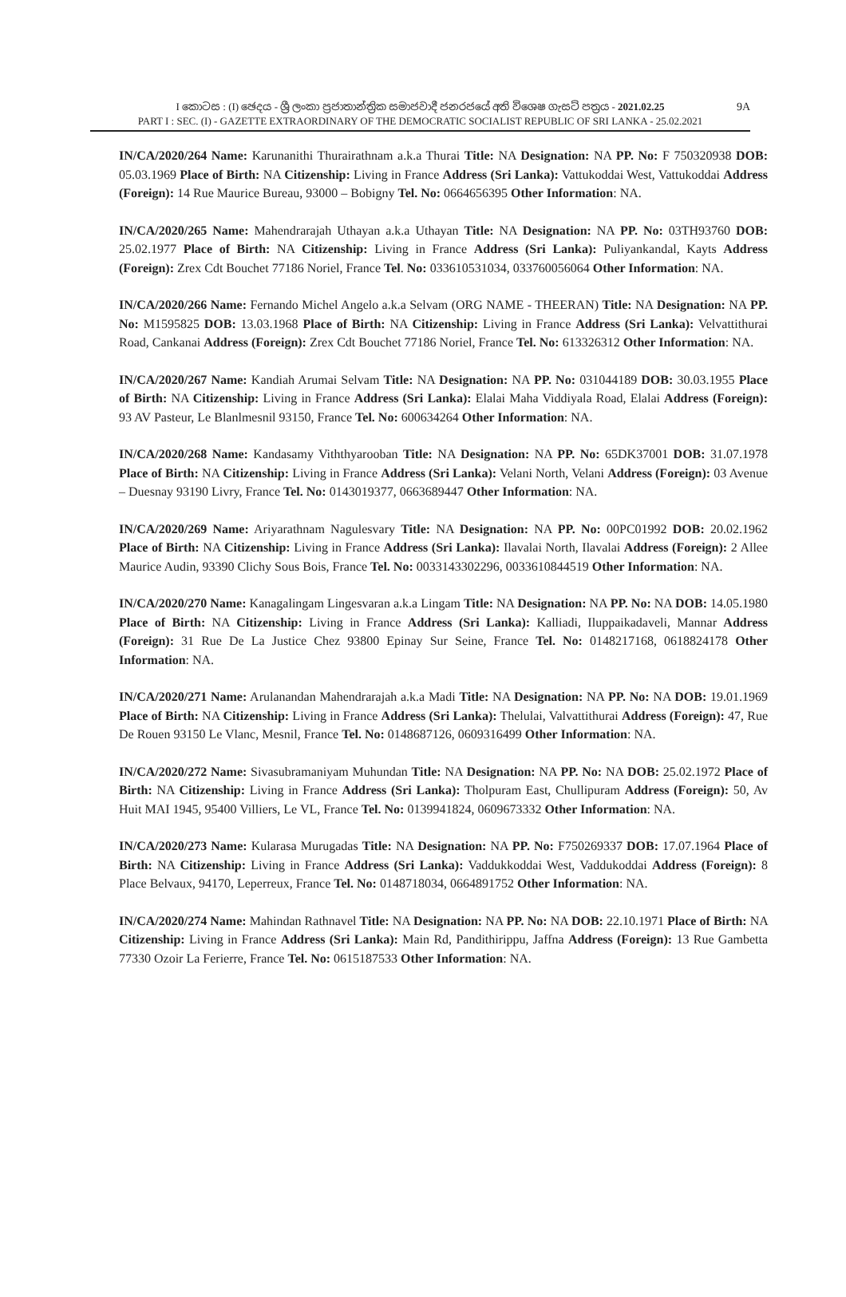I කොටස : (I) ඡෙදය - ශ්‍රී ලංකා ප්‍රජාතාන්ත්‍රික සමාජවාදී ජනරජයේ අති විශෙෂ ගැසට් පත්‍රය - 2021.02.25 9A
PART I : SEC. (I) - GAZETTE EXTRAORDINARY OF THE DEMOCRATIC SOCIALIST REPUBLIC OF SRI LANKA - 25.02.2021
IN/CA/2020/264 Name: Karunanithi Thurairathnam a.k.a Thurai Title: NA Designation: NA PP. No: F 750320938 DOB: 05.03.1969 Place of Birth: NA Citizenship: Living in France Address (Sri Lanka): Vattukoddai West, Vattukoddai Address (Foreign): 14 Rue Maurice Bureau, 93000 – Bobigny Tel. No: 0664656395 Other Information: NA.
IN/CA/2020/265 Name: Mahendrarajah Uthayan a.k.a Uthayan Title: NA Designation: NA PP. No: 03TH93760 DOB: 25.02.1977 Place of Birth: NA Citizenship: Living in France Address (Sri Lanka): Puliyankandal, Kayts Address (Foreign): Zrex Cdt Bouchet 77186 Noriel, France Tel. No: 033610531034, 033760056064 Other Information: NA.
IN/CA/2020/266 Name: Fernando Michel Angelo a.k.a Selvam (ORG NAME - THEERAN) Title: NA Designation: NA PP. No: M1595825 DOB: 13.03.1968 Place of Birth: NA Citizenship: Living in France Address (Sri Lanka): Velvattithurai Road, Cankanai Address (Foreign): Zrex Cdt Bouchet 77186 Noriel, France Tel. No: 613326312 Other Information: NA.
IN/CA/2020/267 Name: Kandiah Arumai Selvam Title: NA Designation: NA PP. No: 031044189 DOB: 30.03.1955 Place of Birth: NA Citizenship: Living in France Address (Sri Lanka): Elalai Maha Viddiyala Road, Elalai Address (Foreign): 93 AV Pasteur, Le Blanlmesnil 93150, France Tel. No: 600634264 Other Information: NA.
IN/CA/2020/268 Name: Kandasamy Viththyarooban Title: NA Designation: NA PP. No: 65DK37001 DOB: 31.07.1978 Place of Birth: NA Citizenship: Living in France Address (Sri Lanka): Velani North, Velani Address (Foreign): 03 Avenue – Duesnay 93190 Livry, France Tel. No: 0143019377, 0663689447 Other Information: NA.
IN/CA/2020/269 Name: Ariyarathnam Nagulesvary Title: NA Designation: NA PP. No: 00PC01992 DOB: 20.02.1962 Place of Birth: NA Citizenship: Living in France Address (Sri Lanka): Ilavalai North, Ilavalai Address (Foreign): 2 Allee Maurice Audin, 93390 Clichy Sous Bois, France Tel. No: 0033143302296, 0033610844519 Other Information: NA.
IN/CA/2020/270 Name: Kanagalingam Lingesvaran a.k.a Lingam Title: NA Designation: NA PP. No: NA DOB: 14.05.1980 Place of Birth: NA Citizenship: Living in France Address (Sri Lanka): Kalliadi, Iluppaikadaveli, Mannar Address (Foreign): 31 Rue De La Justice Chez 93800 Epinay Sur Seine, France Tel. No: 0148217168, 0618824178 Other Information: NA.
IN/CA/2020/271 Name: Arulanandan Mahendrarajah a.k.a Madi Title: NA Designation: NA PP. No: NA DOB: 19.01.1969 Place of Birth: NA Citizenship: Living in France Address (Sri Lanka): Thelulai, Valvattithurai Address (Foreign): 47, Rue De Rouen 93150 Le Vlanc, Mesnil, France Tel. No: 0148687126, 0609316499 Other Information: NA.
IN/CA/2020/272 Name: Sivasubramaniyam Muhundan Title: NA Designation: NA PP. No: NA DOB: 25.02.1972 Place of Birth: NA Citizenship: Living in France Address (Sri Lanka): Tholpuram East, Chullipuram Address (Foreign): 50, Av Huit MAI 1945, 95400 Villiers, Le VL, France Tel. No: 0139941824, 0609673332 Other Information: NA.
IN/CA/2020/273 Name: Kularasa Murugadas Title: NA Designation: NA PP. No: F750269337 DOB: 17.07.1964 Place of Birth: NA Citizenship: Living in France Address (Sri Lanka): Vaddukkoddai West, Vaddukoddai Address (Foreign): 8 Place Belvaux, 94170, Leperreux, France Tel. No: 0148718034, 0664891752 Other Information: NA.
IN/CA/2020/274 Name: Mahindan Rathnavel Title: NA Designation: NA PP. No: NA DOB: 22.10.1971 Place of Birth: NA Citizenship: Living in France Address (Sri Lanka): Main Rd, Pandithirippu, Jaffna Address (Foreign): 13 Rue Gambetta 77330 Ozoir La Ferierre, France Tel. No: 0615187533 Other Information: NA.